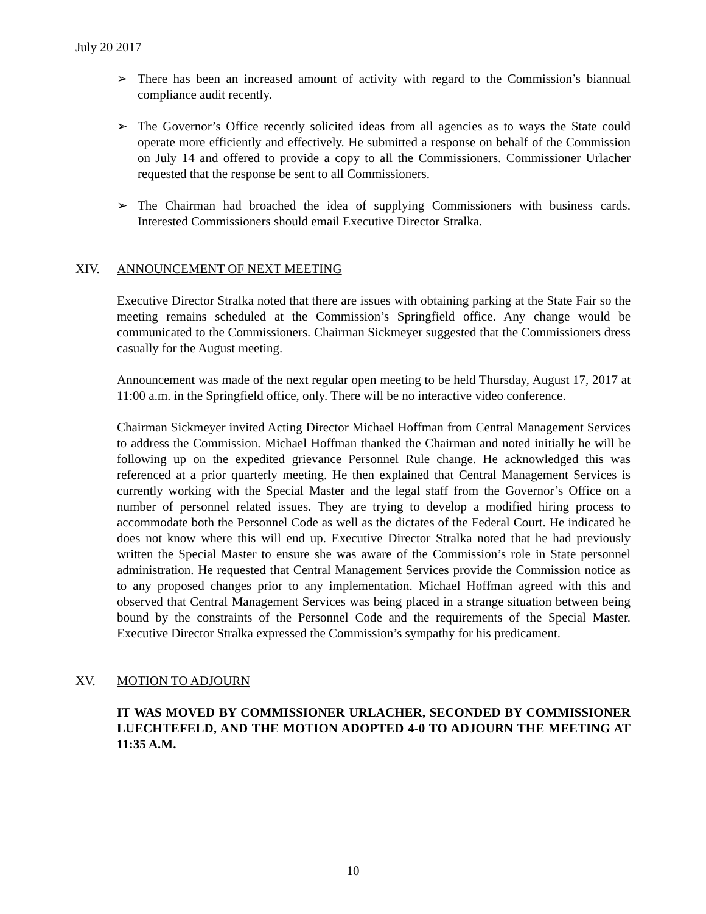July 20 2017
➢ There has been an increased amount of activity with regard to the Commission’s biannual compliance audit recently.
➢ The Governor’s Office recently solicited ideas from all agencies as to ways the State could operate more efficiently and effectively. He submitted a response on behalf of the Commission on July 14 and offered to provide a copy to all the Commissioners. Commissioner Urlacher requested that the response be sent to all Commissioners.
➢ The Chairman had broached the idea of supplying Commissioners with business cards. Interested Commissioners should email Executive Director Stralka.
XIV. ANNOUNCEMENT OF NEXT MEETING
Executive Director Stralka noted that there are issues with obtaining parking at the State Fair so the meeting remains scheduled at the Commission’s Springfield office. Any change would be communicated to the Commissioners. Chairman Sickmeyer suggested that the Commissioners dress casually for the August meeting.
Announcement was made of the next regular open meeting to be held Thursday, August 17, 2017 at 11:00 a.m. in the Springfield office, only. There will be no interactive video conference.
Chairman Sickmeyer invited Acting Director Michael Hoffman from Central Management Services to address the Commission. Michael Hoffman thanked the Chairman and noted initially he will be following up on the expedited grievance Personnel Rule change. He acknowledged this was referenced at a prior quarterly meeting. He then explained that Central Management Services is currently working with the Special Master and the legal staff from the Governor’s Office on a number of personnel related issues. They are trying to develop a modified hiring process to accommodate both the Personnel Code as well as the dictates of the Federal Court. He indicated he does not know where this will end up. Executive Director Stralka noted that he had previously written the Special Master to ensure she was aware of the Commission’s role in State personnel administration. He requested that Central Management Services provide the Commission notice as to any proposed changes prior to any implementation. Michael Hoffman agreed with this and observed that Central Management Services was being placed in a strange situation between being bound by the constraints of the Personnel Code and the requirements of the Special Master. Executive Director Stralka expressed the Commission’s sympathy for his predicament.
XV. MOTION TO ADJOURN
IT WAS MOVED BY COMMISSIONER URLACHER, SECONDED BY COMMISSIONER LUECHTEFELD, AND THE MOTION ADOPTED 4-0 TO ADJOURN THE MEETING AT 11:35 A.M.
10